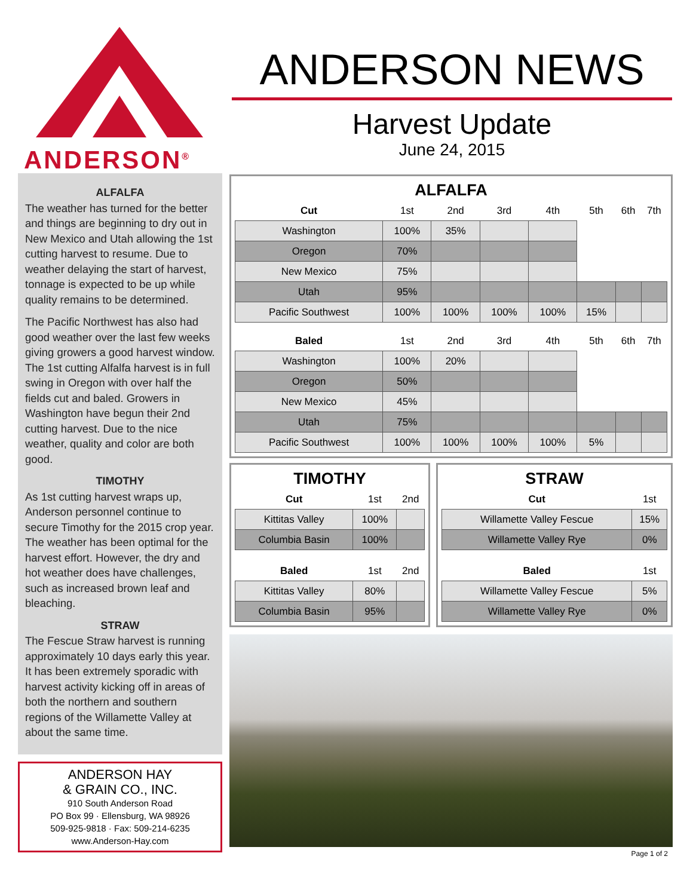ANDERSON<sup>®</sup>
ANDERSON NEWS
Harvest Update
June 24, 2015
ALFALFA
The weather has turned for the better and things are beginning to dry out in New Mexico and Utah allowing the 1st cutting harvest to resume. Due to weather delaying the start of harvest, tonnage is expected to be up while quality remains to be determined.
The Pacific Northwest has also had good weather over the last few weeks giving growers a good harvest window. The 1st cutting Alfalfa harvest is in full swing in Oregon with over half the fields cut and baled. Growers in Washington have begun their 2nd cutting harvest. Due to the nice weather, quality and color are both good.
TIMOTHY
As 1st cutting harvest wraps up, Anderson personnel continue to secure Timothy for the 2015 crop year. The weather has been optimal for the harvest effort. However, the dry and hot weather does have challenges, such as increased brown leaf and bleaching.
STRAW
The Fescue Straw harvest is running approximately 10 days early this year. It has been extremely sporadic with harvest activity kicking off in areas of both the northern and southern regions of the Willamette Valley at about the same time.
ANDERSON HAY
& GRAIN CO., INC.
910 South Anderson Road
PO Box 99 · Ellensburg, WA 98926
509-925-9818 · Fax: 509-214-6235
www.Anderson-Hay.com
ALFALFA
| Cut | 1st | 2nd | 3rd | 4th | 5th | 6th | 7th |
| Washington | 100% | 35% | | | | | |
| Oregon | 70% | | | | | | |
| New Mexico | 75% | | | | | | |
| Utah | 95% | | | | | | |
| Pacific Southwest | 100% | 100% | 100% | 100% | 15% | | |
| Baled | 1st | 2nd | 3rd | 4th | 5th | 6th | 7th |
| Washington | 100% | 20% | | | | | |
| Oregon | 50% | | | | | | |
| New Mexico | 45% | | | | | | |
| Utah | 75% | | | | | | |
| Pacific Southwest | 100% | 100% | 100% | 100% | 5% | | |
TIMOTHY
| Cut | 1st | 2nd |
| Kittitas Valley | 100% | |
| Columbia Basin | 100% | |
| Baled | 1st | 2nd |
| Kittitas Valley | 80% | |
| Columbia Basin | 95% | |
STRAW
| Cut | 1st |
| Willamette Valley Fescue | 15% |
| Willamette Valley Rye | 0% |
| Baled | 1st |
| Willamette Valley Fescue | 5% |
| Willamette Valley Rye | 0% |
Page 1 of 2